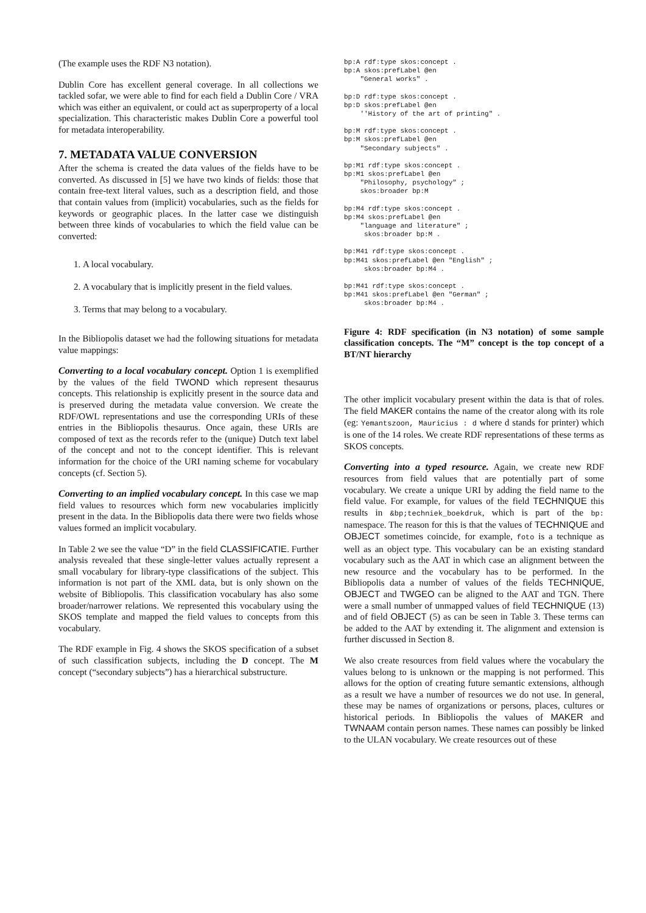(The example uses the RDF N3 notation).
Dublin Core has excellent general coverage. In all collections we tackled sofar, we were able to find for each field a Dublin Core / VRA which was either an equivalent, or could act as superproperty of a local specialization. This characteristic makes Dublin Core a powerful tool for metadata interoperability.
7. METADATA VALUE CONVERSION
After the schema is created the data values of the fields have to be converted. As discussed in [5] we have two kinds of fields: those that contain free-text literal values, such as a description field, and those that contain values from (implicit) vocabularies, such as the fields for keywords or geographic places. In the latter case we distinguish between three kinds of vocabularies to which the field value can be converted:
1. A local vocabulary.
2. A vocabulary that is implicitly present in the field values.
3. Terms that may belong to a vocabulary.
In the Bibliopolis dataset we had the following situations for metadata value mappings:
Converting to a local vocabulary concept. Option 1 is exemplified by the values of the field TWOND which represent thesaurus concepts. This relationship is explicitly present in the source data and is preserved during the metadata value conversion. We create the RDF/OWL representations and use the corresponding URIs of these entries in the Bibliopolis thesaurus. Once again, these URIs are composed of text as the records refer to the (unique) Dutch text label of the concept and not to the concept identifier. This is relevant information for the choice of the URI naming scheme for vocabulary concepts (cf. Section 5).
Converting to an implied vocabulary concept. In this case we map field values to resources which form new vocabularies implicitly present in the data. In the Bibliopolis data there were two fields whose values formed an implicit vocabulary.
In Table 2 we see the value “D” in the field CLASSIFICATIE. Further analysis revealed that these single-letter values actually represent a small vocabulary for library-type classifications of the subject. This information is not part of the XML data, but is only shown on the website of Bibliopolis. This classification vocabulary has also some broader/narrower relations. We represented this vocabulary using the SKOS template and mapped the field values to concepts from this vocabulary.
The RDF example in Fig. 4 shows the SKOS specification of a subset of such classification subjects, including the D concept. The M concept (“secondary subjects”) has a hierarchical substructure.
bp:A rdf:type skos:concept .
bp:A skos:prefLabel @en
    "General works" .
bp:D rdf:type skos:concept .
bp:D skos:prefLabel @en
    ''History of the art of printing" .
bp:M rdf:type skos:concept .
bp:M skos:prefLabel @en
    "Secondary subjects" .
bp:M1 rdf:type skos:concept .
bp:M1 skos:prefLabel @en
    "Philosophy, psychology" ;
    skos:broader bp:M
bp:M4 rdf:type skos:concept .
bp:M4 skos:prefLabel @en
    "language and literature" ;
     skos:broader bp:M .
bp:M41 rdf:type skos:concept .
bp:M41 skos:prefLabel @en "English" ;
     skos:broader bp:M4 .
bp:M41 rdf:type skos:concept .
bp:M41 skos:prefLabel @en "German" ;
     skos:broader bp:M4 .
Figure 4: RDF specification (in N3 notation) of some sample classification concepts. The “M” concept is the top concept of a BT/NT hierarchy
The other implicit vocabulary present within the data is that of roles. The field MAKER contains the name of the creator along with its role (eg: Yemantszoon, Mauricius : d where d stands for printer) which is one of the 14 roles. We create RDF representations of these terms as SKOS concepts.
Converting into a typed resource. Again, we create new RDF resources from field values that are potentially part of some vocabulary. We create a unique URI by adding the field name to the field value. For example, for values of the field TECHNIQUE this results in &bp;techniek_boekdruk, which is part of the bp: namespace. The reason for this is that the values of TECHNIQUE and OBJECT sometimes coincide, for example, foto is a technique as well as an object type. This vocabulary can be an existing standard vocabulary such as the AAT in which case an alignment between the new resource and the vocabulary has to be performed. In the Bibliopolis data a number of values of the fields TECHNIQUE, OBJECT and TWGEO can be aligned to the AAT and TGN. There were a small number of unmapped values of field TECHNIQUE (13) and of field OBJECT (5) as can be seen in Table 3. These terms can be added to the AAT by extending it. The alignment and extension is further discussed in Section 8.
We also create resources from field values where the vocabulary the values belong to is unknown or the mapping is not performed. This allows for the option of creating future semantic extensions, although as a result we have a number of resources we do not use. In general, these may be names of organizations or persons, places, cultures or historical periods. In Bibliopolis the values of MAKER and TWNAAM contain person names. These names can possibly be linked to the ULAN vocabulary. We create resources out of these